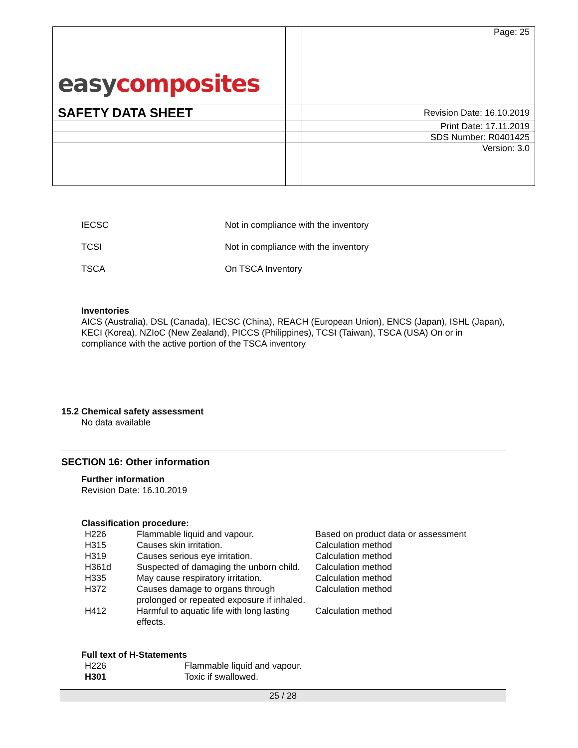| easy composites | | Page: 25 |
| SAFETY DATA SHEET | | Revision Date: 16.10.2019 |
| | | Print Date: 17.11.2019 |
| | | SDS Number: R0401425 |
| | | Version: 3.0 |
| IECSC | Not in compliance with the inventory |
| TCSI | Not in compliance with the inventory |
| TSCA | On TSCA Inventory |
Inventories
AICS (Australia), DSL (Canada), IECSC (China), REACH (European Union), ENCS (Japan), ISHL (Japan), KECI (Korea), NZIoC (New Zealand), PICCS (Philippines), TCSI (Taiwan), TSCA (USA) On or in compliance with the active portion of the TSCA inventory
15.2 Chemical safety assessment
No data available
SECTION 16: Other information
Further information
Revision Date: 16.10.2019
Classification procedure:
| H226 | Flammable liquid and vapour. | Based on product data or assessment |
| H315 | Causes skin irritation. | Calculation method |
| H319 | Causes serious eye irritation. | Calculation method |
| H361d | Suspected of damaging the unborn child. | Calculation method |
| H335 | May cause respiratory irritation. | Calculation method |
| H372 | Causes damage to organs through prolonged or repeated exposure if inhaled. | Calculation method |
| H412 | Harmful to aquatic life with long lasting effects. | Calculation method |
Full text of H-Statements
| H226 | Flammable liquid and vapour. |
| H301 | Toxic if swallowed. |
25 / 28